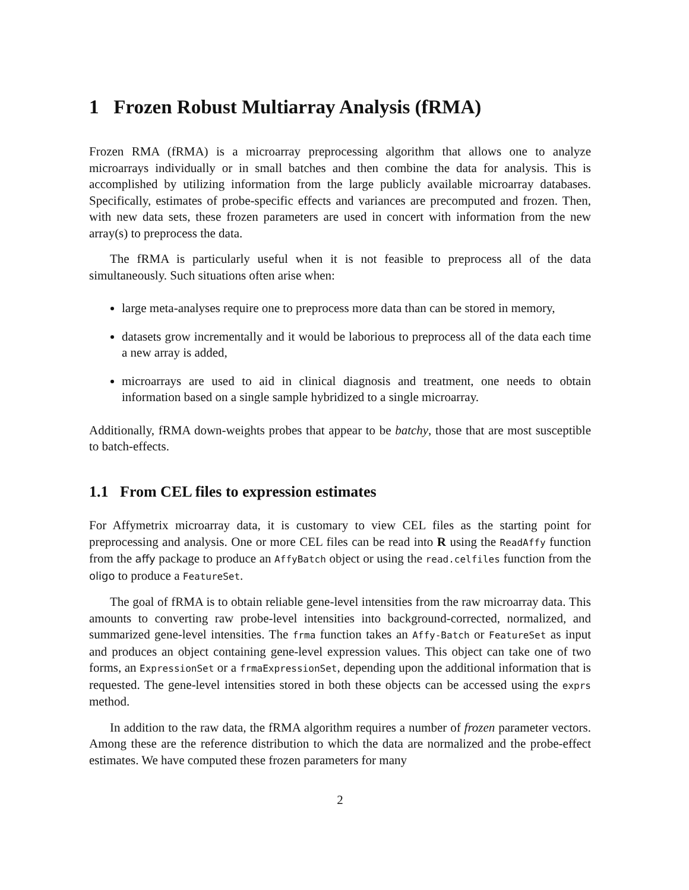1 Frozen Robust Multiarray Analysis (fRMA)
Frozen RMA (fRMA) is a microarray preprocessing algorithm that allows one to analyze microarrays individually or in small batches and then combine the data for analysis. This is accomplished by utilizing information from the large publicly available microarray databases. Specifically, estimates of probe-specific effects and variances are precomputed and frozen. Then, with new data sets, these frozen parameters are used in concert with information from the new array(s) to preprocess the data.
The fRMA is particularly useful when it is not feasible to preprocess all of the data simultaneously. Such situations often arise when:
large meta-analyses require one to preprocess more data than can be stored in memory,
datasets grow incrementally and it would be laborious to preprocess all of the data each time a new array is added,
microarrays are used to aid in clinical diagnosis and treatment, one needs to obtain information based on a single sample hybridized to a single microarray.
Additionally, fRMA down-weights probes that appear to be batchy, those that are most susceptible to batch-effects.
1.1 From CEL files to expression estimates
For Affymetrix microarray data, it is customary to view CEL files as the starting point for preprocessing and analysis. One or more CEL files can be read into R using the ReadAffy function from the affy package to produce an AffyBatch object or using the read.celfiles function from the oligo to produce a FeatureSet.
The goal of fRMA is to obtain reliable gene-level intensities from the raw microarray data. This amounts to converting raw probe-level intensities into background-corrected, normalized, and summarized gene-level intensities. The frma function takes an Affy-Batch or FeatureSet as input and produces an object containing gene-level expression values. This object can take one of two forms, an ExpressionSet or a frmaExpressionSet, depending upon the additional information that is requested. The gene-level intensities stored in both these objects can be accessed using the exprs method.
In addition to the raw data, the fRMA algorithm requires a number of frozen parameter vectors. Among these are the reference distribution to which the data are normalized and the probe-effect estimates. We have computed these frozen parameters for many
2